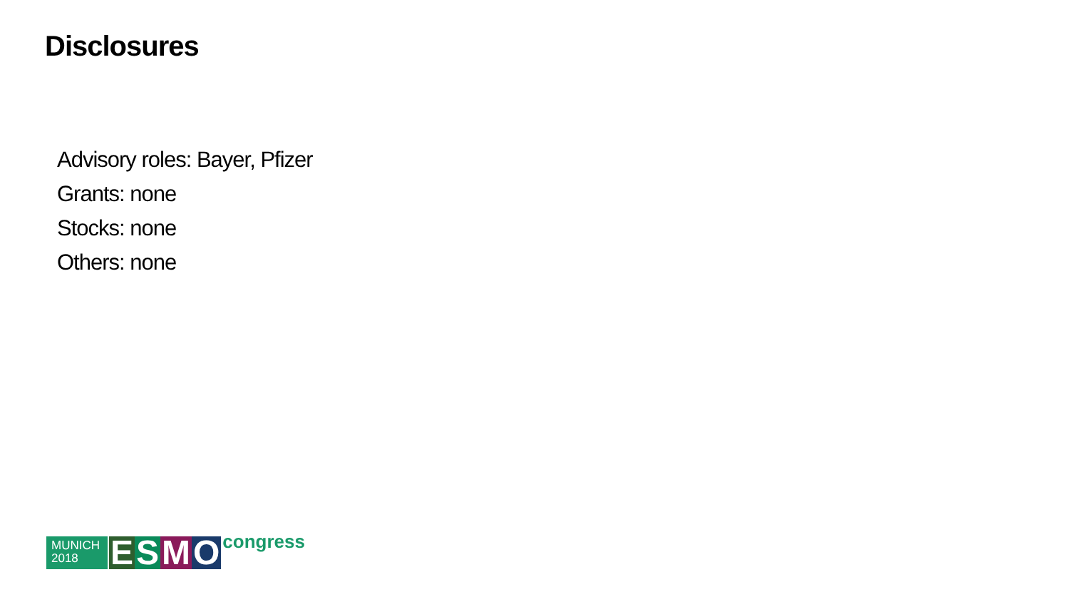Disclosures
Advisory roles: Bayer, Pfizer
Grants: none
Stocks: none
Others: none
MUNICH
2018
ESMO
congress